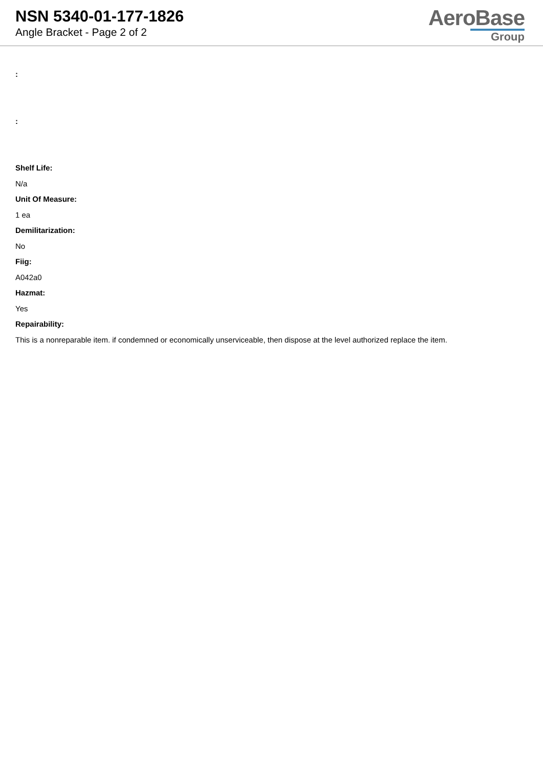NSN 5340-01-177-1826
Angle Bracket - Page 2 of 2
AeroBase
Group
:
:
Shelf Life:
N/a
Unit Of Measure:
1 ea
Demilitarization:
No
Fiig:
A042a0
Hazmat:
Yes
Repairability:
This is a nonreparable item. if condemned or economically unserviceable, then dispose at the level authorized replace the item.